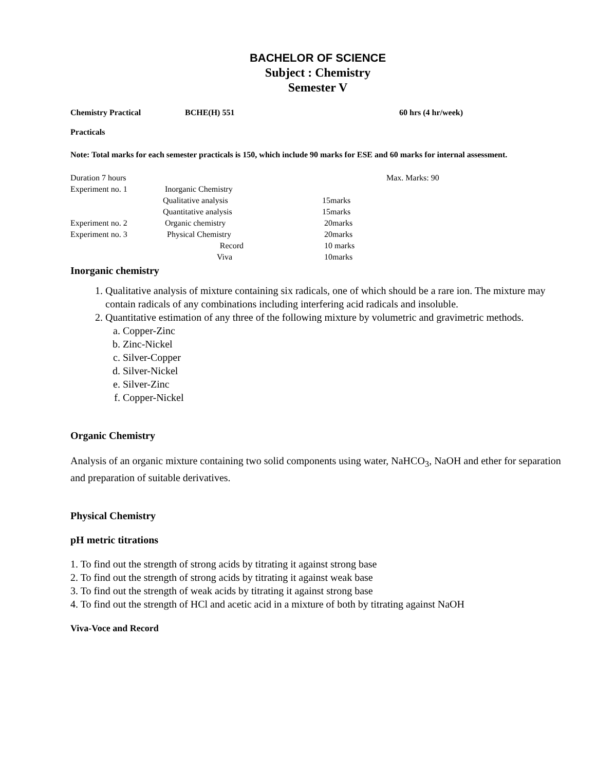BACHELOR OF SCIENCE
Subject : Chemistry
Semester V
Chemistry Practical BCHE(H) 551 60 hrs (4 hr/week)
Practicals
Note: Total marks for each semester practicals is 150, which include 90 marks for ESE and 60 marks for internal assessment.
| Duration 7 hours | | | Max. Marks: 90 |
| Experiment no. 1 | Inorganic Chemistry | | |
| | Qualitative analysis | 15marks | |
| | Quantitative analysis | 15marks | |
| Experiment no. 2 | Organic chemistry | 20marks | |
| Experiment no. 3 | Physical Chemistry | 20marks | |
| | Record | 10 marks | |
| | Viva | 10marks | |
Inorganic chemistry
1. Qualitative analysis of mixture containing six radicals, one of which should be a rare ion. The mixture may contain radicals of any combinations including interfering acid radicals and insoluble.
2. Quantitative estimation of any three of the following mixture by volumetric and gravimetric methods.
a. Copper-Zinc
b. Zinc-Nickel
c. Silver-Copper
d. Silver-Nickel
e. Silver-Zinc
f. Copper-Nickel
Organic Chemistry
Analysis of an organic mixture containing two solid components using water, NaHCO<sub>3</sub>, NaOH and ether for separation and preparation of suitable derivatives.
Physical Chemistry
pH metric titrations
1. To find out the strength of strong acids by titrating it against strong base
2. To find out the strength of strong acids by titrating it against weak base
3. To find out the strength of weak acids by titrating it against strong base
4. To find out the strength of HCl and acetic acid in a mixture of both by titrating against NaOH
Viva-Voce and Record